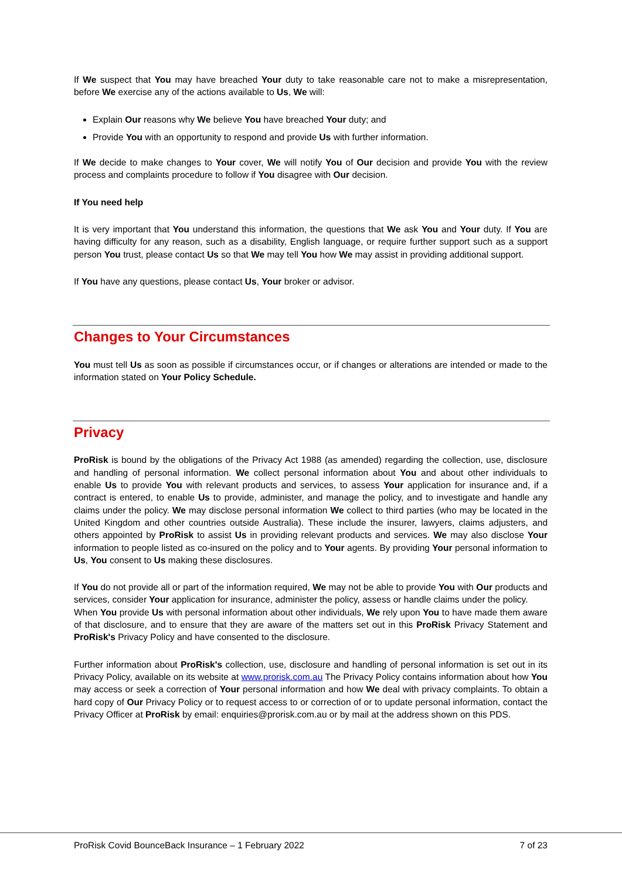If We suspect that You may have breached Your duty to take reasonable care not to make a misrepresentation, before We exercise any of the actions available to Us, We will:
Explain Our reasons why We believe You have breached Your duty; and
Provide You with an opportunity to respond and provide Us with further information.
If We decide to make changes to Your cover, We will notify You of Our decision and provide You with the review process and complaints procedure to follow if You disagree with Our decision.
If You need help
It is very important that You understand this information, the questions that We ask You and Your duty. If You are having difficulty for any reason, such as a disability, English language, or require further support such as a support person You trust, please contact Us so that We may tell You how We may assist in providing additional support.
If You have any questions, please contact Us, Your broker or advisor.
Changes to Your Circumstances
You must tell Us as soon as possible if circumstances occur, or if changes or alterations are intended or made to the information stated on Your Policy Schedule.
Privacy
ProRisk is bound by the obligations of the Privacy Act 1988 (as amended) regarding the collection, use, disclosure and handling of personal information. We collect personal information about You and about other individuals to enable Us to provide You with relevant products and services, to assess Your application for insurance and, if a contract is entered, to enable Us to provide, administer, and manage the policy, and to investigate and handle any claims under the policy. We may disclose personal information We collect to third parties (who may be located in the United Kingdom and other countries outside Australia). These include the insurer, lawyers, claims adjusters, and others appointed by ProRisk to assist Us in providing relevant products and services. We may also disclose Your information to people listed as co-insured on the policy and to Your agents. By providing Your personal information to Us, You consent to Us making these disclosures.
If You do not provide all or part of the information required, We may not be able to provide You with Our products and services, consider Your application for insurance, administer the policy, assess or handle claims under the policy.
When You provide Us with personal information about other individuals, We rely upon You to have made them aware of that disclosure, and to ensure that they are aware of the matters set out in this ProRisk Privacy Statement and ProRisk's Privacy Policy and have consented to the disclosure.
Further information about ProRisk's collection, use, disclosure and handling of personal information is set out in its Privacy Policy, available on its website at www.prorisk.com.au The Privacy Policy contains information about how You may access or seek a correction of Your personal information and how We deal with privacy complaints. To obtain a hard copy of Our Privacy Policy or to request access to or correction of or to update personal information, contact the Privacy Officer at ProRisk by email: enquiries@prorisk.com.au or by mail at the address shown on this PDS.
ProRisk Covid BounceBack Insurance – 1 February 2022
7 of 23